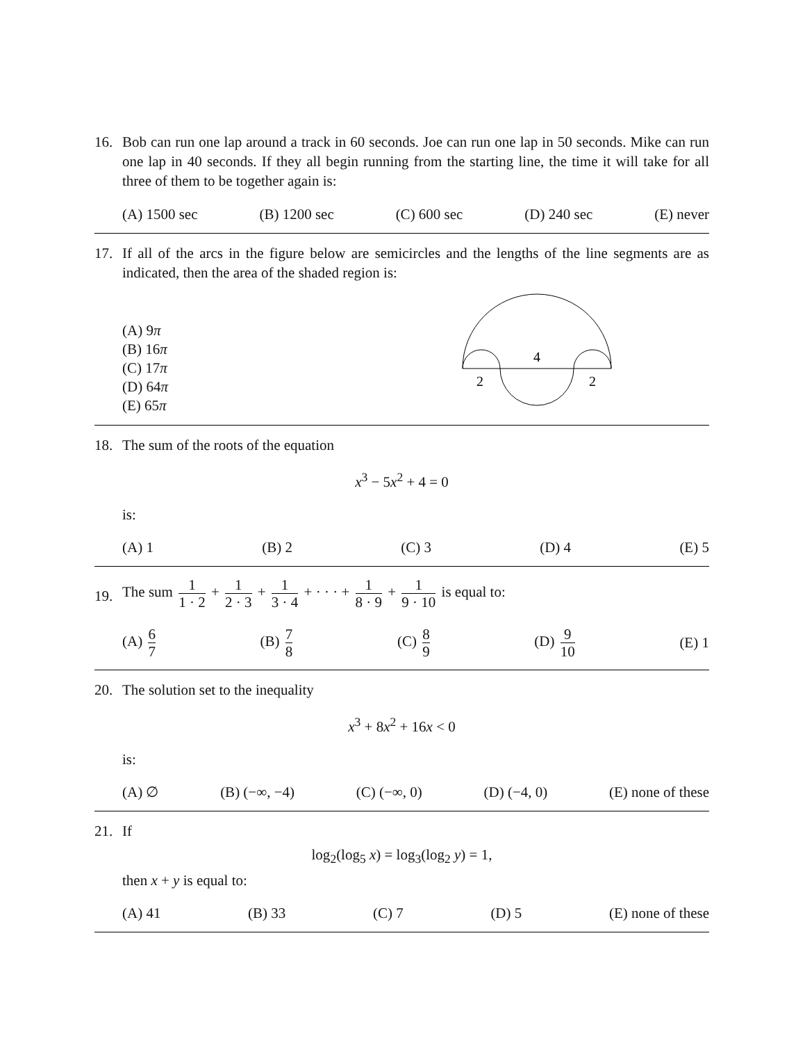16. Bob can run one lap around a track in 60 seconds. Joe can run one lap in 50 seconds. Mike can run one lap in 40 seconds. If they all begin running from the starting line, the time it will take for all three of them to be together again is:
(A) 1500 sec (B) 1200 sec (C) 600 sec (D) 240 sec (E) never
17. If all of the arcs in the figure below are semicircles and the lengths of the line segments are as indicated, then the area of the shaded region is:
(A) 9π
(B) 16π
(C) 17π
(D) 64π
(E) 65π
4
2
2
18. The sum of the roots of the equation
x<sup>3</sup> − 5x<sup>2</sup> + 4 = 0
is:
(A) 1 (B) 2 (C) 3 (D) 4 (E) 5
19.
The sum 1 1 · 2 + 1 2 · 3 + 1 3 · 4 + · · · + 1 8 · 9 + 1 9 · 10 is equal to:
(A) 6 7 (B) 7 8 (C) 8 9 (D) 9 10 (E) 1
20. The solution set to the inequality
x<sup>3</sup> + 8x<sup>2</sup> + 16x < 0
is:
(A) ∅ (B) (−∞, −4) (C) (−∞, 0) (D) (−4, 0) (E) none of these
21. If
log<sub>2</sub>(log<sub>5</sub> x) = log<sub>3</sub>(log<sub>2</sub> y) = 1,
then x + y is equal to:
(A) 41 (B) 33 (C) 7 (D) 5 (E) none of these